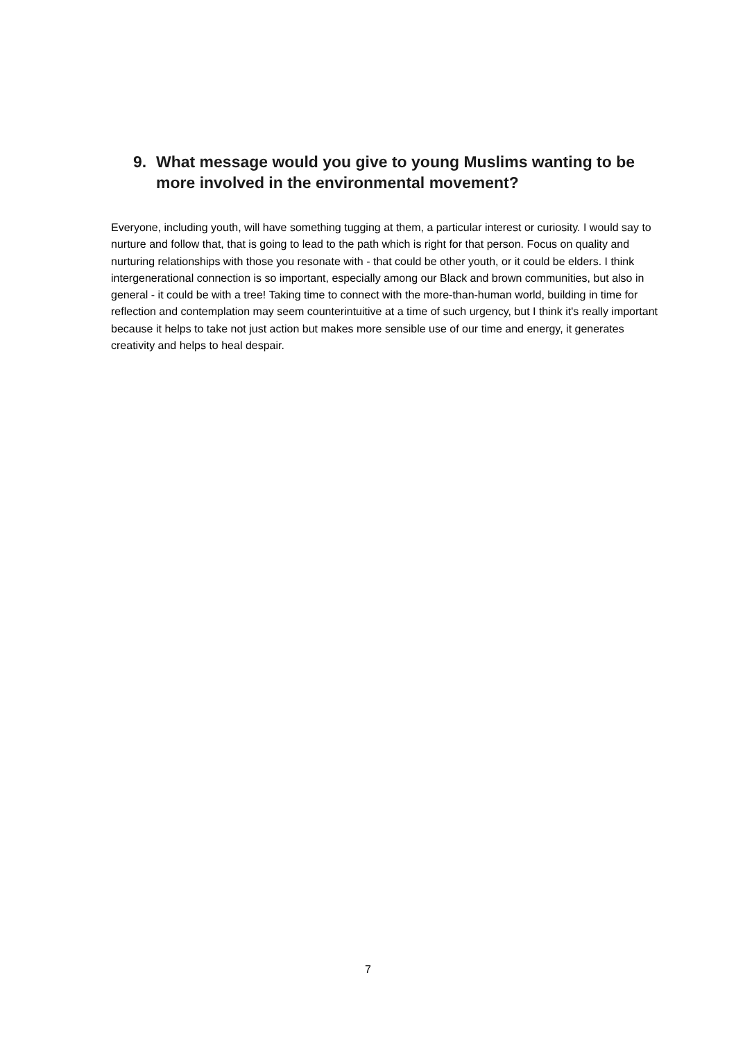9. What message would you give to young Muslims wanting to be more involved in the environmental movement?
Everyone, including youth, will have something tugging at them, a particular interest or curiosity. I would say to nurture and follow that, that is going to lead to the path which is right for that person. Focus on quality and nurturing relationships with those you resonate with - that could be other youth, or it could be elders. I think intergenerational connection is so important, especially among our Black and brown communities, but also in general - it could be with a tree! Taking time to connect with the more-than-human world, building in time for reflection and contemplation may seem counterintuitive at a time of such urgency, but I think it's really important because it helps to take not just action but makes more sensible use of our time and energy, it generates creativity and helps to heal despair.
7